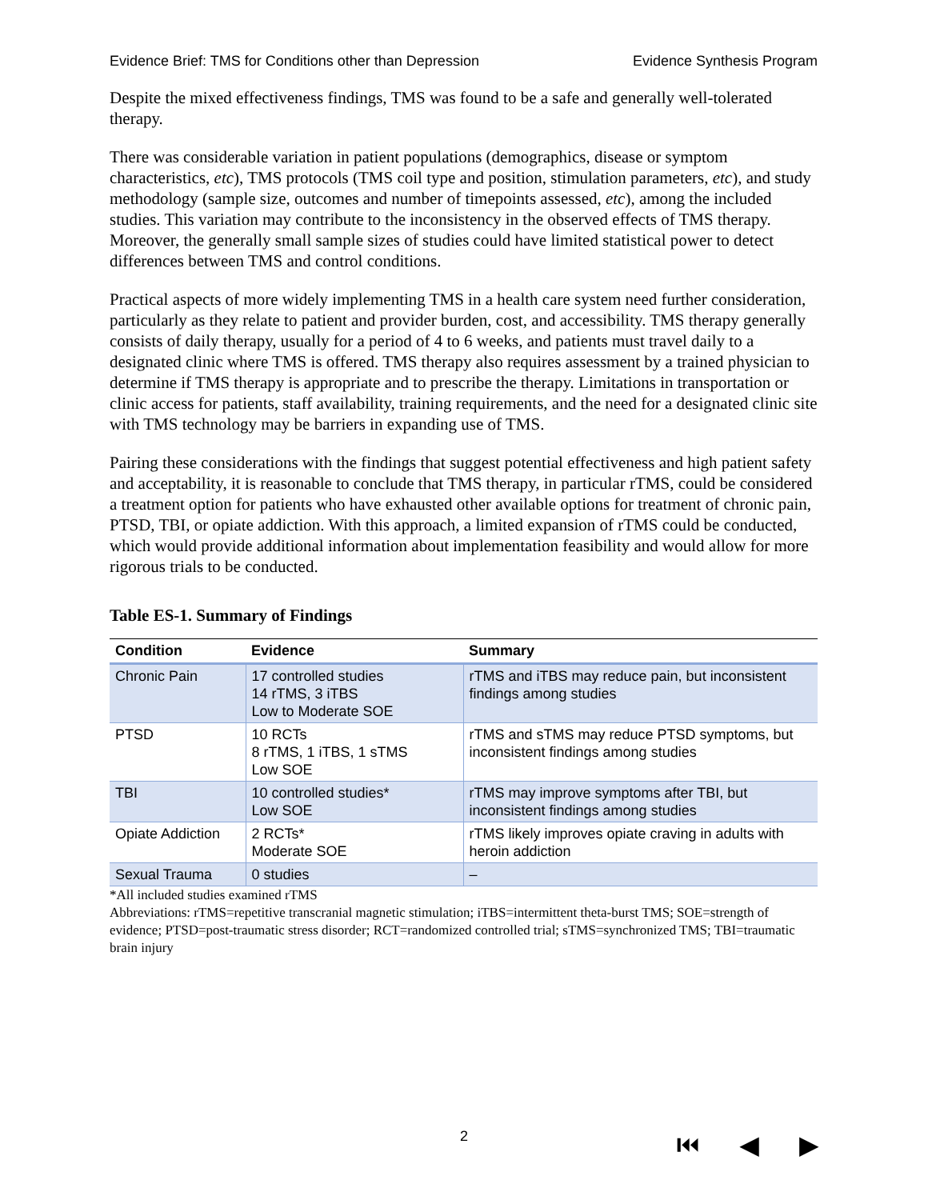Evidence Brief: TMS for Conditions other than Depression Evidence Synthesis Program
Despite the mixed effectiveness findings, TMS was found to be a safe and generally well-tolerated therapy.
There was considerable variation in patient populations (demographics, disease or symptom characteristics, etc), TMS protocols (TMS coil type and position, stimulation parameters, etc), and study methodology (sample size, outcomes and number of timepoints assessed, etc), among the included studies. This variation may contribute to the inconsistency in the observed effects of TMS therapy. Moreover, the generally small sample sizes of studies could have limited statistical power to detect differences between TMS and control conditions.
Practical aspects of more widely implementing TMS in a health care system need further consideration, particularly as they relate to patient and provider burden, cost, and accessibility. TMS therapy generally consists of daily therapy, usually for a period of 4 to 6 weeks, and patients must travel daily to a designated clinic where TMS is offered. TMS therapy also requires assessment by a trained physician to determine if TMS therapy is appropriate and to prescribe the therapy. Limitations in transportation or clinic access for patients, staff availability, training requirements, and the need for a designated clinic site with TMS technology may be barriers in expanding use of TMS.
Pairing these considerations with the findings that suggest potential effectiveness and high patient safety and acceptability, it is reasonable to conclude that TMS therapy, in particular rTMS, could be considered a treatment option for patients who have exhausted other available options for treatment of chronic pain, PTSD, TBI, or opiate addiction. With this approach, a limited expansion of rTMS could be conducted, which would provide additional information about implementation feasibility and would allow for more rigorous trials to be conducted.
Table ES-1. Summary of Findings
| Condition | Evidence | Summary |
| --- | --- | --- |
| Chronic Pain | 17 controlled studies 14 rTMS, 3 iTBS Low to Moderate SOE | rTMS and iTBS may reduce pain, but inconsistent findings among studies |
| PTSD | 10 RCTs 8 rTMS, 1 iTBS, 1 sTMS Low SOE | rTMS and sTMS may reduce PTSD symptoms, but inconsistent findings among studies |
| TBI | 10 controlled studies* Low SOE | rTMS may improve symptoms after TBI, but inconsistent findings among studies |
| Opiate Addiction | 2 RCTs* Moderate SOE | rTMS likely improves opiate craving in adults with heroin addiction |
| Sexual Trauma | 0 studies | – |
*All included studies examined rTMS
Abbreviations: rTMS=repetitive transcranial magnetic stimulation; iTBS=intermittent theta-burst TMS; SOE=strength of evidence; PTSD=post-traumatic stress disorder; RCT=randomized controlled trial; sTMS=synchronized TMS; TBI=traumatic brain injury
2 ⏮ ◀ ▶